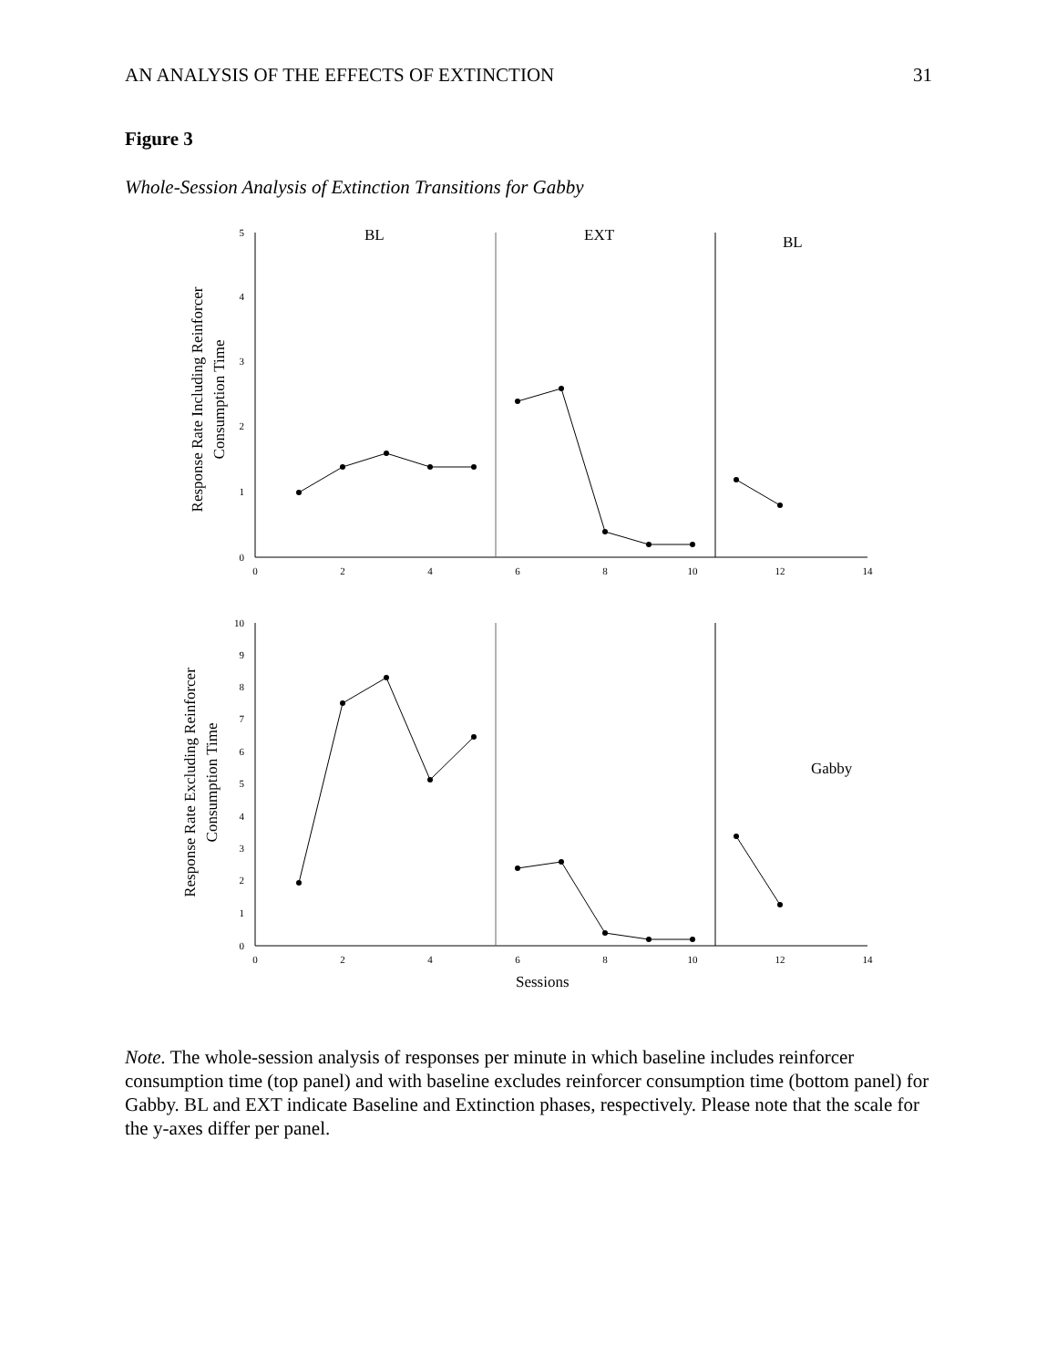AN ANALYSIS OF THE EFFECTS OF EXTINCTION 31
Figure 3
Whole-Session Analysis of Extinction Transitions for Gabby
5
4
3
2
1
0
10
9
8
7
6
5
4
3
2
1
0
0
2
4
6
8
10
12
14
0
2
4
6
8
10
12
14
BL
EXT
BL
Gabby
Sessions
Response Rate Including Reinforcer
Consumption Time
Response Rate Excluding Reinforcer
Consumption Time
Note. The whole-session analysis of responses per minute in which baseline includes reinforcer consumption time (top panel) and with baseline excludes reinforcer consumption time (bottom panel) for Gabby. BL and EXT indicate Baseline and Extinction phases, respectively. Please note that the scale for the y-axes differ per panel.